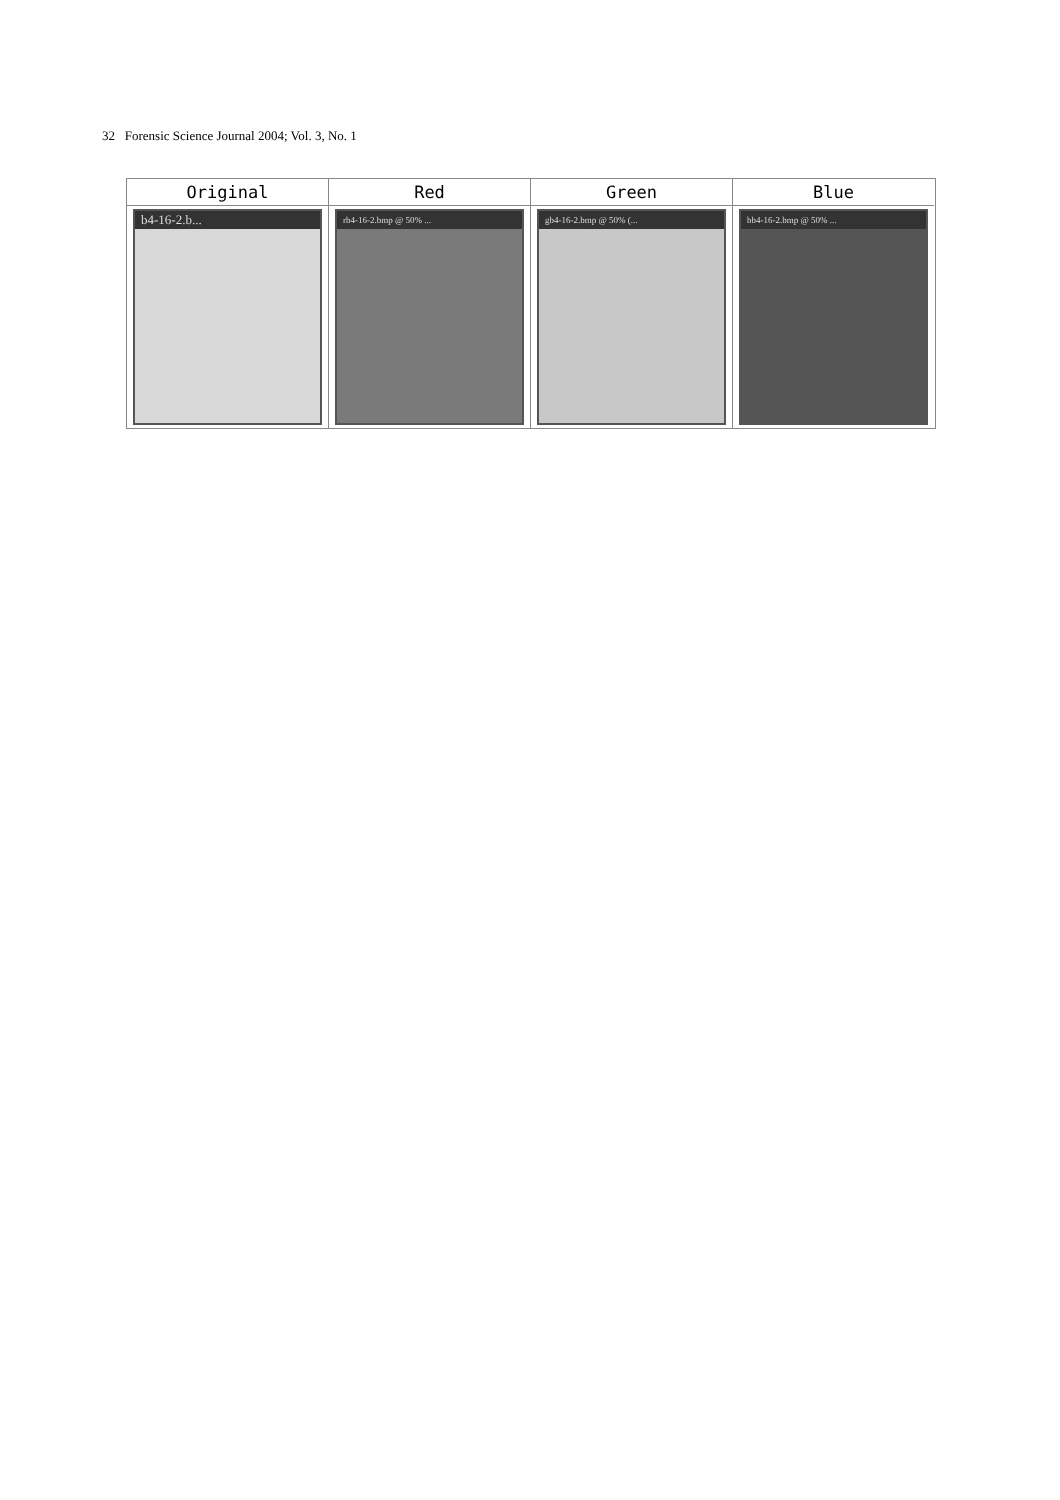32 Forensic Science Journal 2004; Vol. 3, No. 1
Original
b4-16-2.b...
Red
rb4-16-2.bmp @ 50% ...
Green
gb4-16-2.bmp @ 50% (...
Blue
bb4-16-2.bmp @ 50% ...